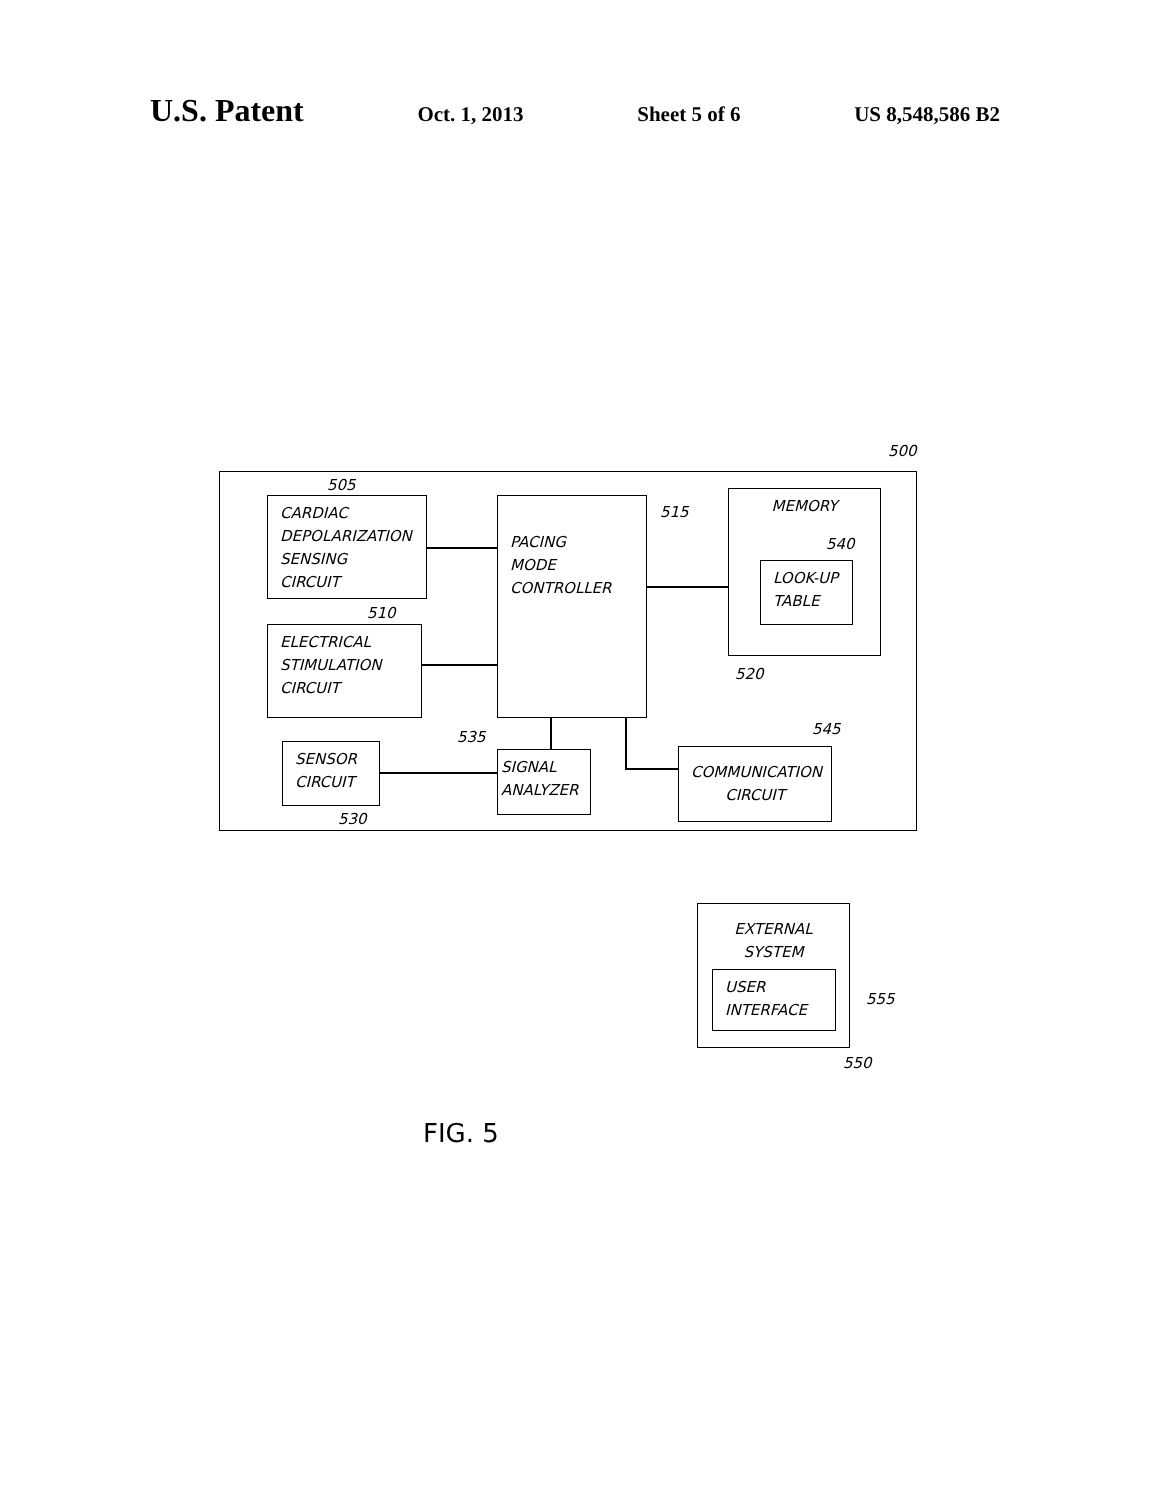U.S. Patent
Oct. 1, 2013 Sheet 5 of 6 US 8,548,586 B2
500
505
CARDIAC
DEPOLARIZATION
SENSING
CIRCUIT
510
ELECTRICAL
STIMULATION
CIRCUIT
PACING
MODE
CONTROLLER
515
MEMORY
540
LOOK-UP
TABLE
520
535 545
SENSOR
CIRCUIT
530
SIGNAL
ANALYZER
COMMUNICATION
CIRCUIT
EXTERNAL
SYSTEM
USER
INTERFACE
555
550
FIG. 5